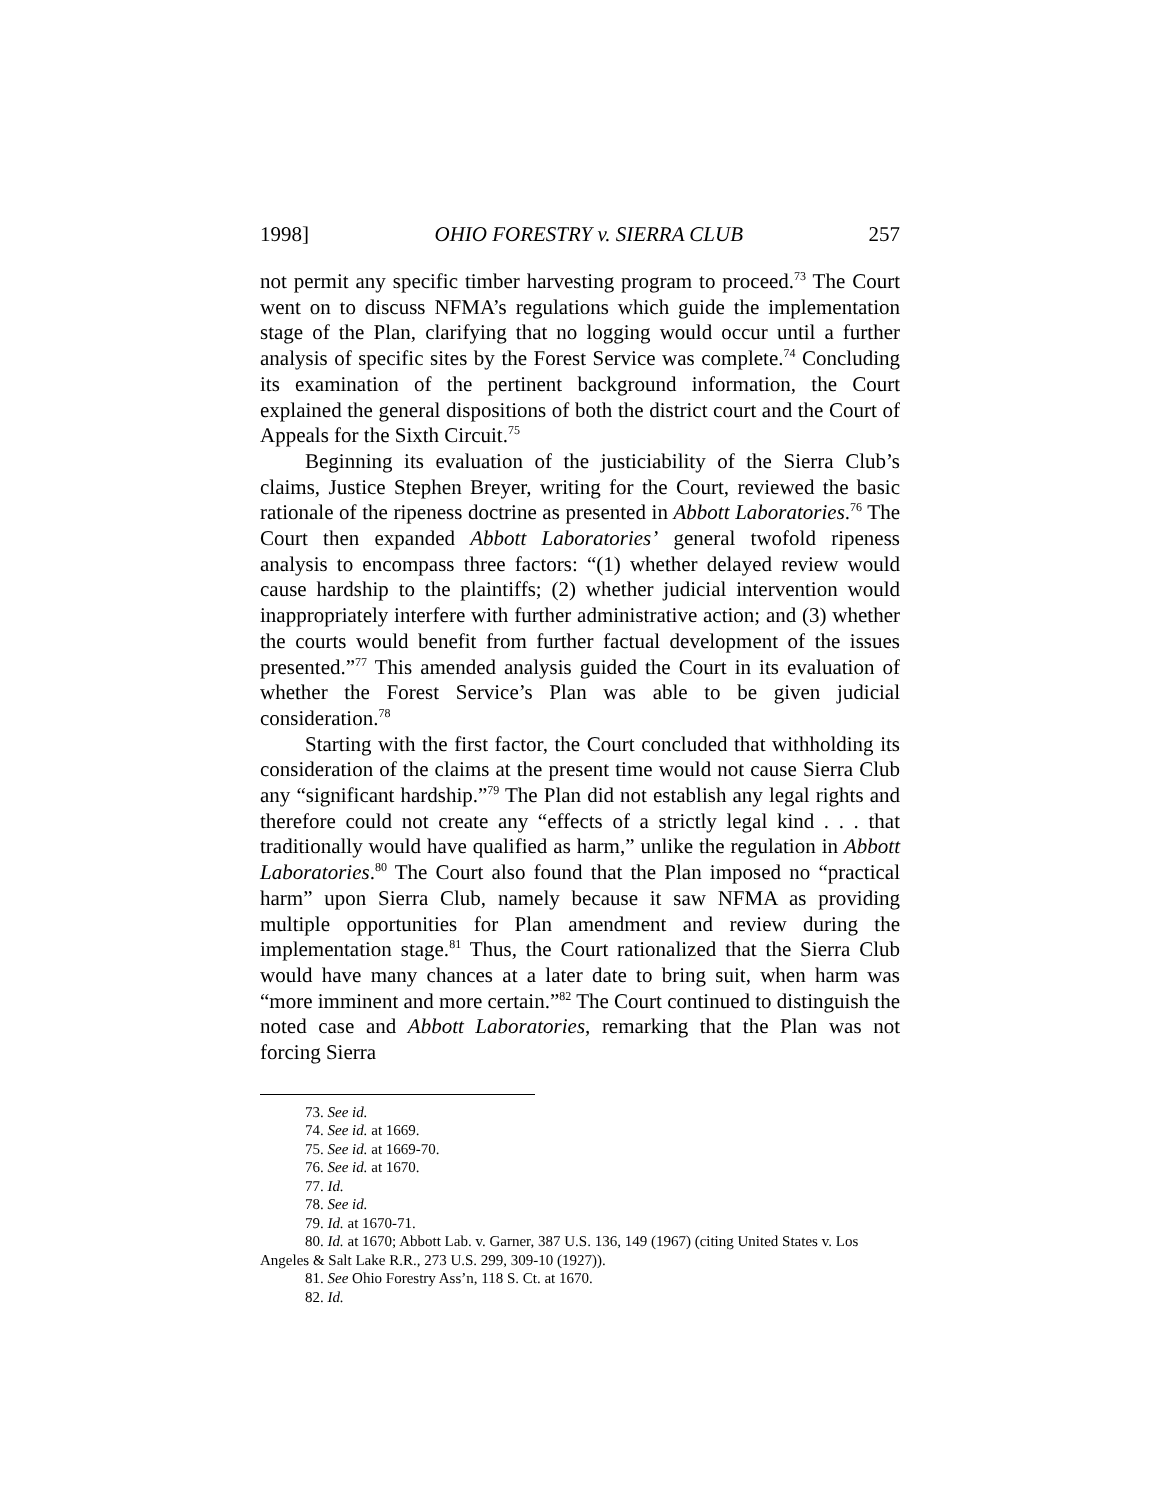1998] OHIO FORESTRY v. SIERRA CLUB 257
not permit any specific timber harvesting program to proceed.<sup>73</sup> The Court went on to discuss NFMA’s regulations which guide the implementation stage of the Plan, clarifying that no logging would occur until a further analysis of specific sites by the Forest Service was complete.<sup>74</sup> Concluding its examination of the pertinent background information, the Court explained the general dispositions of both the district court and the Court of Appeals for the Sixth Circuit.<sup>75</sup>
Beginning its evaluation of the justiciability of the Sierra Club’s claims, Justice Stephen Breyer, writing for the Court, reviewed the basic rationale of the ripeness doctrine as presented in Abbott Laboratories.<sup>76</sup> The Court then expanded Abbott Laboratories’ general twofold ripeness analysis to encompass three factors: “(1) whether delayed review would cause hardship to the plaintiffs; (2) whether judicial intervention would inappropriately interfere with further administrative action; and (3) whether the courts would benefit from further factual development of the issues presented.”<sup>77</sup> This amended analysis guided the Court in its evaluation of whether the Forest Service’s Plan was able to be given judicial consideration.<sup>78</sup>
Starting with the first factor, the Court concluded that withholding its consideration of the claims at the present time would not cause Sierra Club any “significant hardship.”<sup>79</sup> The Plan did not establish any legal rights and therefore could not create any “effects of a strictly legal kind . . . that traditionally would have qualified as harm,” unlike the regulation in Abbott Laboratories.<sup>80</sup> The Court also found that the Plan imposed no “practical harm” upon Sierra Club, namely because it saw NFMA as providing multiple opportunities for Plan amendment and review during the implementation stage.<sup>81</sup> Thus, the Court rationalized that the Sierra Club would have many chances at a later date to bring suit, when harm was “more imminent and more certain.”<sup>82</sup> The Court continued to distinguish the noted case and Abbott Laboratories, remarking that the Plan was not forcing Sierra
73. See id.
74. See id. at 1669.
75. See id. at 1669-70.
76. See id. at 1670.
77. Id.
78. See id.
79. Id. at 1670-71.
80. Id. at 1670; Abbott Lab. v. Garner, 387 U.S. 136, 149 (1967) (citing United States v. Los Angeles & Salt Lake R.R., 273 U.S. 299, 309-10 (1927)).
81. See Ohio Forestry Ass’n, 118 S. Ct. at 1670.
82. Id.